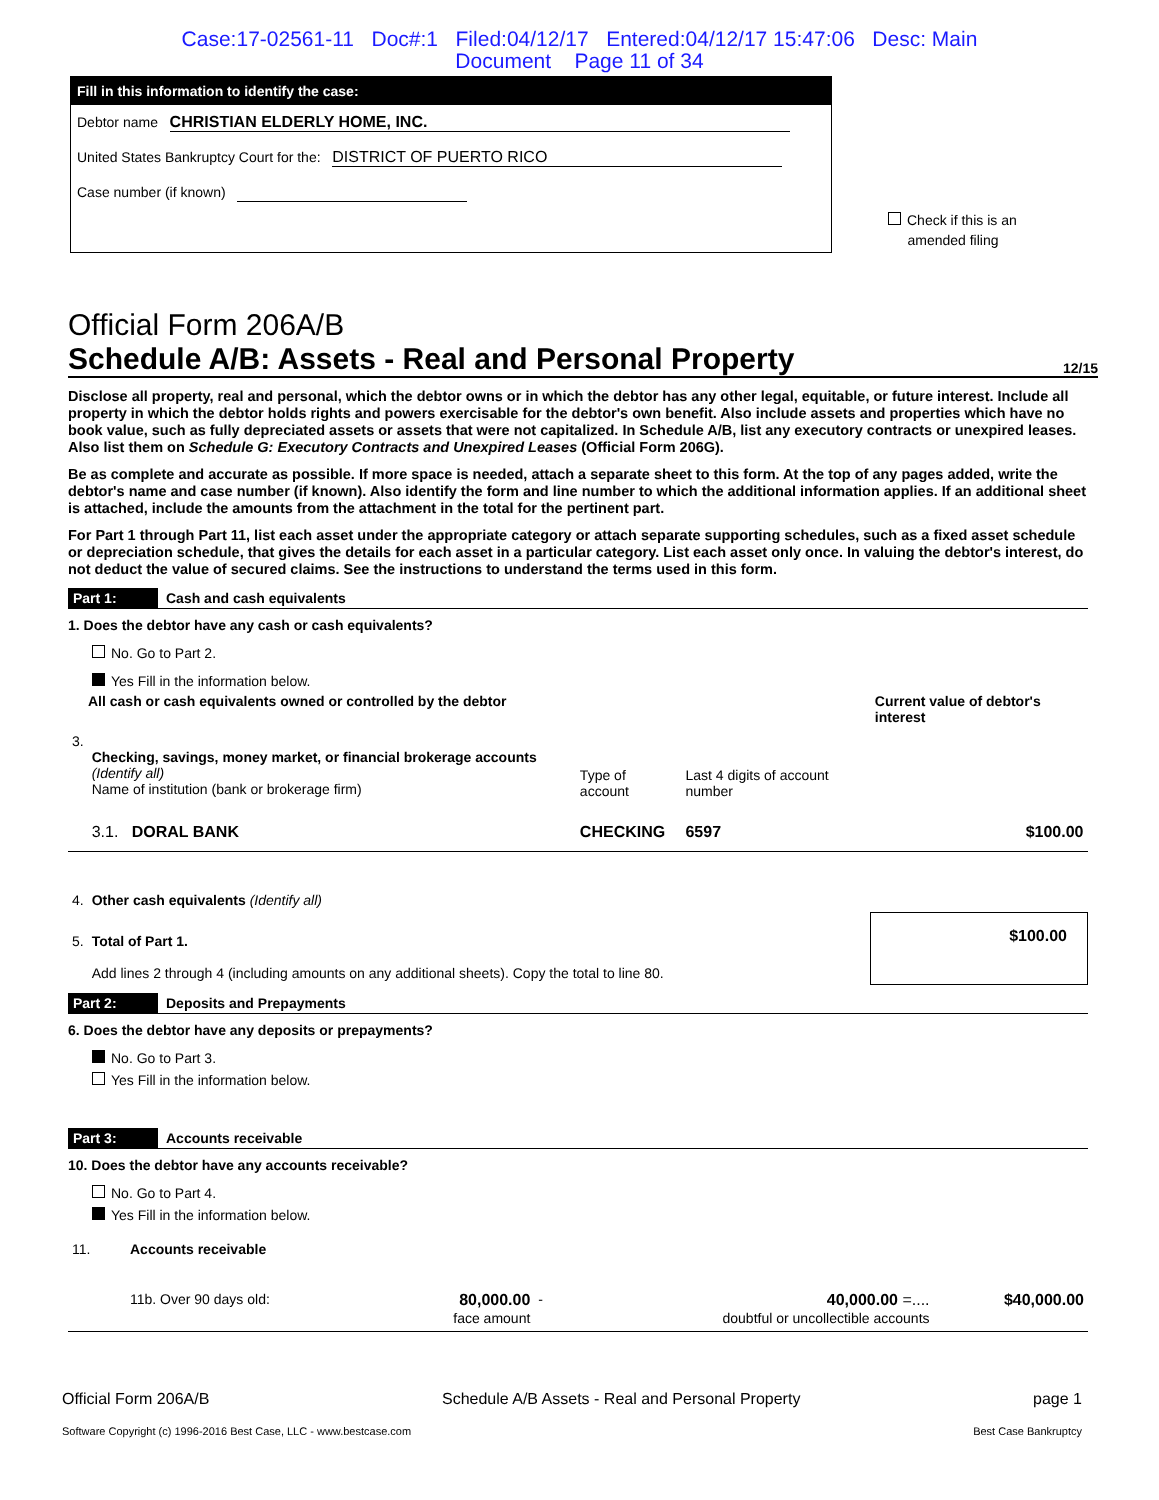Case:17-02561-11 Doc#:1 Filed:04/12/17 Entered:04/12/17 15:47:06 Desc: Main
Document Page 11 of 34
Fill in this information to identify the case:
Debtor name CHRISTIAN ELDERLY HOME, INC.
United States Bankruptcy Court for the: DISTRICT OF PUERTO RICO
Case number (if known)
Check if this is an
amended filing
Official Form 206A/B
Schedule A/B: Assets - Real and Personal Property 12/15
Disclose all property, real and personal, which the debtor owns or in which the debtor has any other legal, equitable, or future interest. Include all property in which the debtor holds rights and powers exercisable for the debtor's own benefit. Also include assets and properties which have no book value, such as fully depreciated assets or assets that were not capitalized. In Schedule A/B, list any executory contracts or unexpired leases. Also list them on Schedule G: Executory Contracts and Unexpired Leases (Official Form 206G).
Be as complete and accurate as possible. If more space is needed, attach a separate sheet to this form. At the top of any pages added, write the debtor's name and case number (if known). Also identify the form and line number to which the additional information applies. If an additional sheet is attached, include the amounts from the attachment in the total for the pertinent part.
For Part 1 through Part 11, list each asset under the appropriate category or attach separate supporting schedules, such as a fixed asset schedule or depreciation schedule, that gives the details for each asset in a particular category. List each asset only once. In valuing the debtor's interest, do not deduct the value of secured claims. See the instructions to understand the terms used in this form.
Part 1: Cash and cash equivalents
1. Does the debtor have any cash or cash equivalents?
No. Go to Part 2.
Yes Fill in the information below.
| All cash or cash equivalents owned or controlled by the debtor | | | | Current value of debtor's interest |
| 3. | Checking, savings, money market, or financial brokerage accounts (Identify all) Name of institution (bank or brokerage firm) | Type of account | Last 4 digits of account number | |
| | 3.1. DORAL BANK | CHECKING | 6597 | $100.00 |
| 4. | Other cash equivalents (Identify all) | | | |
| 5. | Total of Part 1. Add lines 2 through 4 (including amounts on any additional sheets). Copy the total to line 80. | | | $100.00 |
Part 2: Deposits and Prepayments
6. Does the debtor have any deposits or prepayments?
No. Go to Part 3.
Yes Fill in the information below.
Part 3: Accounts receivable
10. Does the debtor have any accounts receivable?
No. Go to Part 4.
Yes Fill in the information below.
| 11. | Accounts receivable | | | | |
| | 11b. Over 90 days old: | 80,000.00 face amount | - | 40,000.00 =.... doubtful or uncollectible accounts | $40,000.00 |
Official Form 206A/B Schedule A/B Assets - Real and Personal Property page 1
Software Copyright (c) 1996-2016 Best Case, LLC - www.bestcase.com Best Case Bankruptcy